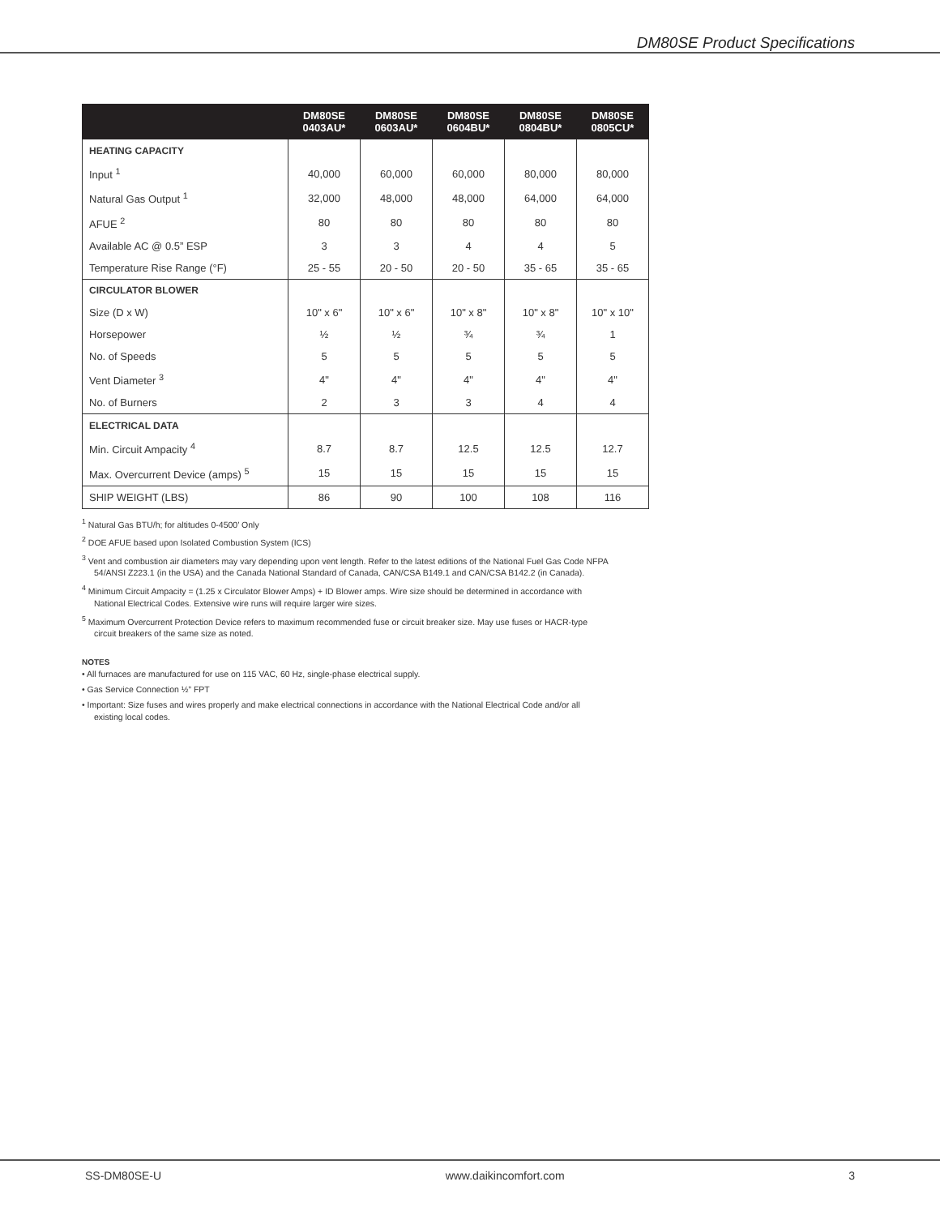DM80SE Product Specifications
| | DM80SE 0403AU* | DM80SE 0603AU* | DM80SE 0604BU* | DM80SE 0804BU* | DM80SE 0805CU* |
| --- | --- | --- | --- | --- | --- |
| HEATING CAPACITY | | | | | |
| Input <sup>1</sup> | 40,000 | 60,000 | 60,000 | 80,000 | 80,000 |
| Natural Gas Output <sup>1</sup> | 32,000 | 48,000 | 48,000 | 64,000 | 64,000 |
| AFUE <sup>2</sup> | 80 | 80 | 80 | 80 | 80 |
| Available AC @ 0.5” ESP | 3 | 3 | 4 | 4 | 5 |
| Temperature Rise Range (°F) | 25 - 55 | 20 - 50 | 20 - 50 | 35 - 65 | 35 - 65 |
| CIRCULATOR BLOWER | | | | | |
| Size (D x W) | 10" x 6" | 10" x 6" | 10" x 8" | 10" x 8" | 10" x 10" |
| Horsepower | ½ | ½ | ¾ | ¾ | 1 |
| No. of Speeds | 5 | 5 | 5 | 5 | 5 |
| Vent Diameter <sup>3</sup> | 4" | 4" | 4" | 4" | 4" |
| No. of Burners | 2 | 3 | 3 | 4 | 4 |
| ELECTRICAL DATA | | | | | |
| Min. Circuit Ampacity <sup>4</sup> | 8.7 | 8.7 | 12.5 | 12.5 | 12.7 |
| Max. Overcurrent Device (amps) <sup>5</sup> | 15 | 15 | 15 | 15 | 15 |
| SHIP WEIGHT (LBS) | 86 | 90 | 100 | 108 | 116 |
<sup>1</sup> Natural Gas BTU/h; for altitudes 0-4500’ Only
<sup>2</sup> DOE AFUE based upon Isolated Combustion System (ICS)
<sup>3</sup> Vent and combustion air diameters may vary depending upon vent length. Refer to the latest editions of the National Fuel Gas Code NFPA 54/ANSI Z223.1 (in the USA) and the Canada National Standard of Canada, CAN/CSA B149.1 and CAN/CSA B142.2 (in Canada).
<sup>4</sup> Minimum Circuit Ampacity = (1.25 x Circulator Blower Amps) + ID Blower amps. Wire size should be determined in accordance with National Electrical Codes. Extensive wire runs will require larger wire sizes.
<sup>5</sup> Maximum Overcurrent Protection Device refers to maximum recommended fuse or circuit breaker size. May use fuses or HACR-type circuit breakers of the same size as noted.
NOTES
• All furnaces are manufactured for use on 115 VAC, 60 Hz, single-phase electrical supply.
• Gas Service Connection ½” FPT
• Important: Size fuses and wires properly and make electrical connections in accordance with the National Electrical Code and/or all existing local codes.
SS-DM80SE-U www.daikincomfort.com 3